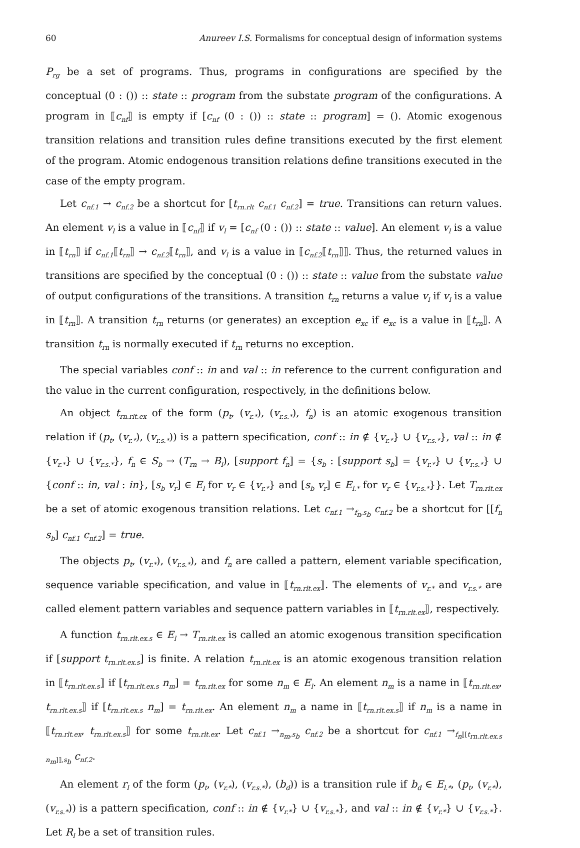60 Anureev I.S. Formalisms for conceptual design of information systems
P<sub>rg</sub> be a set of programs. Thus, programs in configurations are specified by the conceptual (0 : ()) :: state :: program from the substate program of the configurations. A program in ⟦c<sub>nf</sub>⟧ is empty if [c<sub>nf</sub> (0 : ()) :: state :: program] = (). Atomic exogenous transition relations and transition rules define transitions executed by the first element of the program. Atomic endogenous transition relations define transitions executed in the case of the empty program.
Let c<sub>nf.1</sub> → c<sub>nf.2</sub> be a shortcut for [t<sub>rn.rlt</sub> c<sub>nf.1</sub> c<sub>nf.2</sub>] = true. Transitions can return values. An element v<sub>l</sub> is a value in ⟦c<sub>nf</sub>⟧ if v<sub>l</sub> = [c<sub>nf</sub> (0 : ()) :: state :: value]. An element v<sub>l</sub> is a value in ⟦t<sub>rn</sub>⟧ if c<sub>nf.1</sub>⟦t<sub>rn</sub>⟧ → c<sub>nf.2</sub>⟦t<sub>rn</sub>⟧, and v<sub>l</sub> is a value in ⟦c<sub>nf.2</sub>⟦t<sub>rn</sub>⟧⟧. Thus, the returned values in transitions are specified by the conceptual (0 : ()) :: state :: value from the substate value of output configurations of the transitions. A transition t<sub>rn</sub> returns a value v<sub>l</sub> if v<sub>l</sub> is a value in ⟦t<sub>rn</sub>⟧. A transition t<sub>rn</sub> returns (or generates) an exception e<sub>xc</sub> if e<sub>xc</sub> is a value in ⟦t<sub>rn</sub>⟧. A transition t<sub>rn</sub> is normally executed if t<sub>rn</sub> returns no exception.
The special variables conf :: in and val :: in reference to the current configuration and the value in the current configuration, respectively, in the definitions below.
An object t<sub>rn.rlt.ex</sub> of the form (p<sub>t</sub>, (v<sub>r.*</sub>), (v<sub>r.s.*</sub>), f<sub>n</sub>) is an atomic exogenous transition relation if (p<sub>t</sub>, (v<sub>r.*</sub>), (v<sub>r.s.*</sub>)) is a pattern specification, conf :: in ∉ {v<sub>r.*</sub>} ∪ {v<sub>r.s.*</sub>}, val :: in ∉ {v<sub>r.*</sub>} ∪ {v<sub>r.s.*</sub>}, f<sub>n</sub> ∈ S<sub>b</sub> → (T<sub>rn</sub> → B<sub>l</sub>), [support f<sub>n</sub>] = {s<sub>b</sub> : [support s<sub>b</sub>] = {v<sub>r.*</sub>} ∪ {v<sub>r.s.*</sub>} ∪ {conf :: in, val : in}, [s<sub>b</sub> v<sub>r</sub>] ∈ E<sub>l</sub> for v<sub>r</sub> ∈ {v<sub>r.*</sub>} and [s<sub>b</sub> v<sub>r</sub>] ∈ E<sub>l.*</sub> for v<sub>r</sub> ∈ {v<sub>r.s.*</sub>}}. Let T<sub>rn.rlt.ex</sub> be a set of atomic exogenous transition relations. Let c<sub>nf.1</sub> →<sub>f<sub>n</sub>,s<sub>b</sub></sub> c<sub>nf.2</sub> be a shortcut for [[f<sub>n</sub> s<sub>b</sub>] c<sub>nf.1</sub> c<sub>nf.2</sub>] = true.
The objects p<sub>t</sub>, (v<sub>r.*</sub>), (v<sub>r.s.*</sub>), and f<sub>n</sub> are called a pattern, element variable specification, sequence variable specification, and value in ⟦t<sub>rn.rlt.ex</sub>⟧. The elements of v<sub>r.*</sub> and v<sub>r.s.*</sub> are called element pattern variables and sequence pattern variables in ⟦t<sub>rn.rlt.ex</sub>⟧, respectively.
A function t<sub>rn.rlt.ex.s</sub> ∈ E<sub>l</sub> → T<sub>rn.rlt.ex</sub> is called an atomic exogenous transition specification if [support t<sub>rn.rlt.ex.s</sub>] is finite. A relation t<sub>rn.rlt.ex</sub> is an atomic exogenous transition relation in ⟦t<sub>rn.rlt.ex.s</sub>⟧ if [t<sub>rn.rlt.ex.s</sub> n<sub>m</sub>] = t<sub>rn.rlt.ex</sub> for some n<sub>m</sub> ∈ E<sub>l</sub>. An element n<sub>m</sub> is a name in ⟦t<sub>rn.rlt.ex</sub>, t<sub>rn.rlt.ex.s</sub>⟧ if [t<sub>rn.rlt.ex.s</sub> n<sub>m</sub>] = t<sub>rn.rlt.ex</sub>. An element n<sub>m</sub> a name in ⟦t<sub>rn.rlt.ex.s</sub>⟧ if n<sub>m</sub> is a name in ⟦t<sub>rn.rlt.ex</sub>, t<sub>rn.rlt.ex.s</sub>⟧ for some t<sub>rn.rlt.ex</sub>. Let c<sub>nf.1</sub> →<sub>n<sub>m</sub>,s<sub>b</sub></sub> c<sub>nf.2</sub> be a shortcut for c<sub>nf.1</sub> →<sub>f<sub>n</sub>⟦[t<sub>rn.rlt.ex.s</sub> n<sub>m</sub>]⟧,s<sub>b</sub></sub> c<sub>nf.2</sub>.
An element r<sub>l</sub> of the form (p<sub>t</sub>, (v<sub>r.*</sub>), (v<sub>r.s.*</sub>), (b<sub>d</sub>)) is a transition rule if b<sub>d</sub> ∈ E<sub>l.*</sub>, (p<sub>t</sub>, (v<sub>r.*</sub>), (v<sub>r.s.*</sub>)) is a pattern specification, conf :: in ∉ {v<sub>r.*</sub>} ∪ {v<sub>r.s.*</sub>}, and val :: in ∉ {v<sub>r.*</sub>} ∪ {v<sub>r.s.*</sub>}. Let R<sub>l</sub> be a set of transition rules.